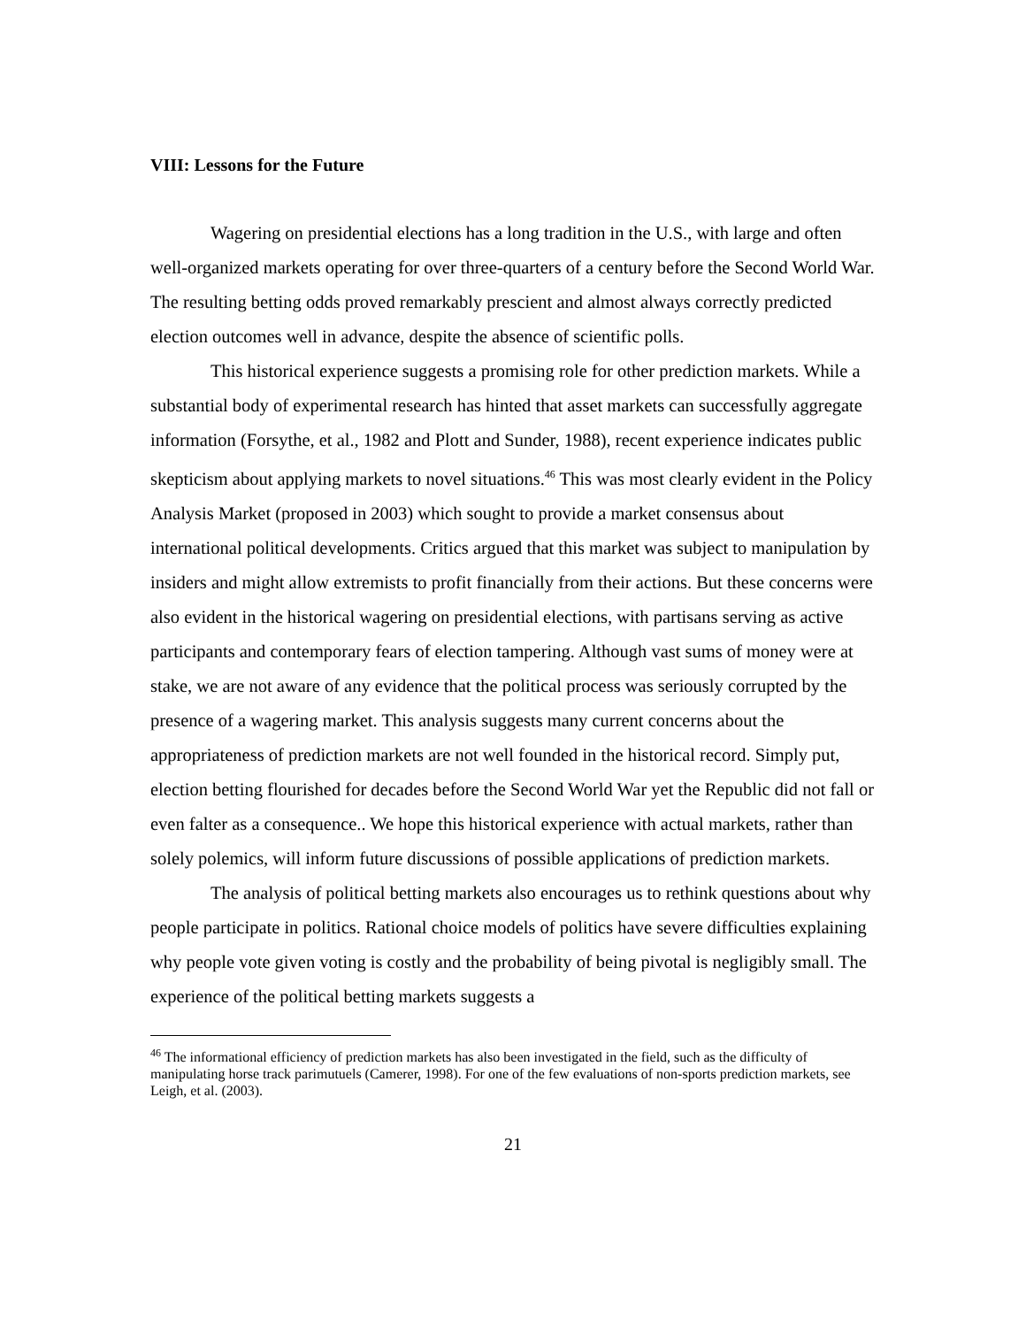VIII: Lessons for the Future
Wagering on presidential elections has a long tradition in the U.S., with large and often well-organized markets operating for over three-quarters of a century before the Second World War. The resulting betting odds proved remarkably prescient and almost always correctly predicted election outcomes well in advance, despite the absence of scientific polls.
This historical experience suggests a promising role for other prediction markets. While a substantial body of experimental research has hinted that asset markets can successfully aggregate information (Forsythe, et al., 1982 and Plott and Sunder, 1988), recent experience indicates public skepticism about applying markets to novel situations.<sup>46</sup> This was most clearly evident in the Policy Analysis Market (proposed in 2003) which sought to provide a market consensus about international political developments. Critics argued that this market was subject to manipulation by insiders and might allow extremists to profit financially from their actions. But these concerns were also evident in the historical wagering on presidential elections, with partisans serving as active participants and contemporary fears of election tampering. Although vast sums of money were at stake, we are not aware of any evidence that the political process was seriously corrupted by the presence of a wagering market. This analysis suggests many current concerns about the appropriateness of prediction markets are not well founded in the historical record. Simply put, election betting flourished for decades before the Second World War yet the Republic did not fall or even falter as a consequence.. We hope this historical experience with actual markets, rather than solely polemics, will inform future discussions of possible applications of prediction markets.
The analysis of political betting markets also encourages us to rethink questions about why people participate in politics. Rational choice models of politics have severe difficulties explaining why people vote given voting is costly and the probability of being pivotal is negligibly small. The experience of the political betting markets suggests a
<sup>46</sup> The informational efficiency of prediction markets has also been investigated in the field, such as the difficulty of manipulating horse track parimutuels (Camerer, 1998). For one of the few evaluations of non-sports prediction markets, see Leigh, et al. (2003).
21